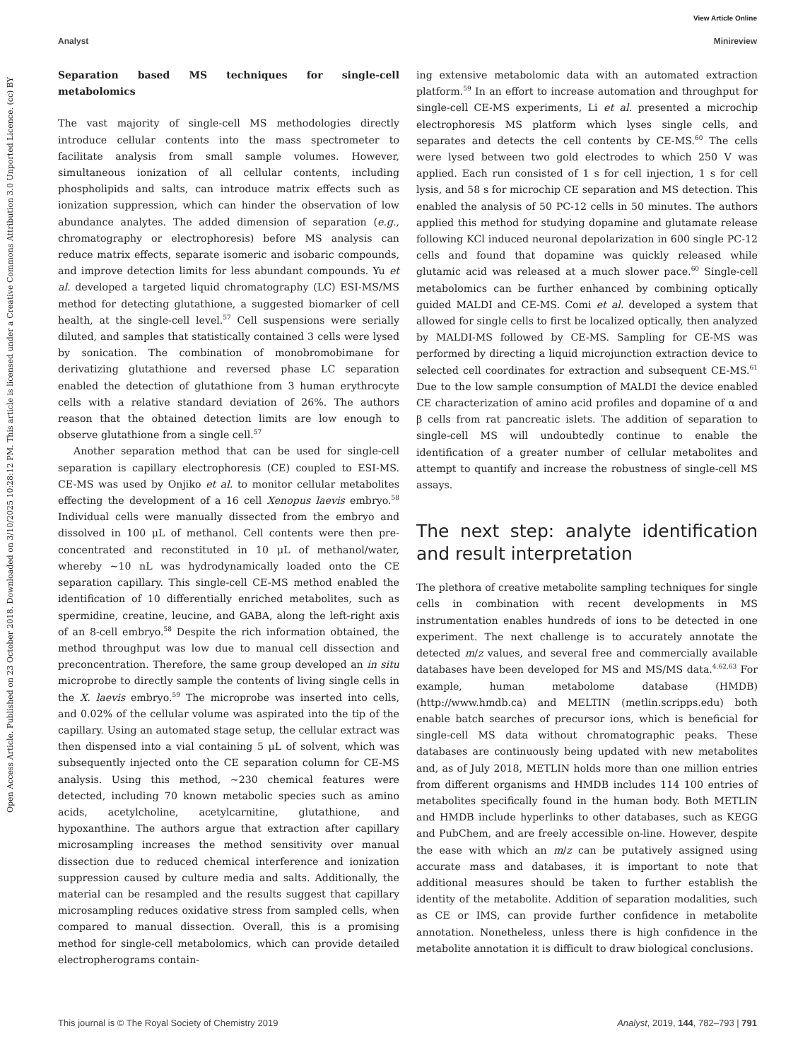View Article Online
Analyst Minireview
Open Access Article. Published on 23 October 2018. Downloaded on 3/10/2025 10:28:12 PM. This article is licensed under a Creative Commons Attribution 3.0 Unported Licence. (cc) BY
Separation based MS techniques for single-cell metabolomics
The vast majority of single-cell MS methodologies directly introduce cellular contents into the mass spectrometer to facilitate analysis from small sample volumes. However, simultaneous ionization of all cellular contents, including phospholipids and salts, can introduce matrix effects such as ionization suppression, which can hinder the observation of low abundance analytes. The added dimension of separation (e.g., chromatography or electrophoresis) before MS analysis can reduce matrix effects, separate isomeric and isobaric compounds, and improve detection limits for less abundant compounds. Yu et al. developed a targeted liquid chromatography (LC) ESI-MS/MS method for detecting glutathione, a suggested biomarker of cell health, at the single-cell level.<sup>57</sup> Cell suspensions were serially diluted, and samples that statistically contained 3 cells were lysed by sonication. The combination of monobromobimane for derivatizing glutathione and reversed phase LC separation enabled the detection of glutathione from 3 human erythrocyte cells with a relative standard deviation of 26%. The authors reason that the obtained detection limits are low enough to observe glutathione from a single cell.<sup>57</sup>
Another separation method that can be used for single-cell separation is capillary electrophoresis (CE) coupled to ESI-MS. CE-MS was used by Onjiko et al. to monitor cellular metabolites effecting the development of a 16 cell Xenopus laevis embryo.<sup>58</sup> Individual cells were manually dissected from the embryo and dissolved in 100 μL of methanol. Cell contents were then pre-concentrated and reconstituted in 10 μL of methanol/water, whereby ∼10 nL was hydrodynamically loaded onto the CE separation capillary. This single-cell CE-MS method enabled the identification of 10 differentially enriched metabolites, such as spermidine, creatine, leucine, and GABA, along the left-right axis of an 8-cell embryo.<sup>58</sup> Despite the rich information obtained, the method throughput was low due to manual cell dissection and preconcentration. Therefore, the same group developed an in situ microprobe to directly sample the contents of living single cells in the X. laevis embryo.<sup>59</sup> The microprobe was inserted into cells, and 0.02% of the cellular volume was aspirated into the tip of the capillary. Using an automated stage setup, the cellular extract was then dispensed into a vial containing 5 μL of solvent, which was subsequently injected onto the CE separation column for CE-MS analysis. Using this method, ∼230 chemical features were detected, including 70 known metabolic species such as amino acids, acetylcholine, acetylcarnitine, glutathione, and hypoxanthine. The authors argue that extraction after capillary microsampling increases the method sensitivity over manual dissection due to reduced chemical interference and ionization suppression caused by culture media and salts. Additionally, the material can be resampled and the results suggest that capillary microsampling reduces oxidative stress from sampled cells, when compared to manual dissection. Overall, this is a promising method for single-cell metabolomics, which can provide detailed electropherograms contain-
ing extensive metabolomic data with an automated extraction platform.<sup>59</sup> In an effort to increase automation and throughput for single-cell CE-MS experiments, Li et al. presented a microchip electrophoresis MS platform which lyses single cells, and separates and detects the cell contents by CE-MS.<sup>60</sup> The cells were lysed between two gold electrodes to which 250 V was applied. Each run consisted of 1 s for cell injection, 1 s for cell lysis, and 58 s for microchip CE separation and MS detection. This enabled the analysis of 50 PC-12 cells in 50 minutes. The authors applied this method for studying dopamine and glutamate release following KCl induced neuronal depolarization in 600 single PC-12 cells and found that dopamine was quickly released while glutamic acid was released at a much slower pace.<sup>60</sup> Single-cell metabolomics can be further enhanced by combining optically guided MALDI and CE-MS. Comi et al. developed a system that allowed for single cells to first be localized optically, then analyzed by MALDI-MS followed by CE-MS. Sampling for CE-MS was performed by directing a liquid microjunction extraction device to selected cell coordinates for extraction and subsequent CE-MS.<sup>61</sup> Due to the low sample consumption of MALDI the device enabled CE characterization of amino acid profiles and dopamine of α and β cells from rat pancreatic islets. The addition of separation to single-cell MS will undoubtedly continue to enable the identification of a greater number of cellular metabolites and attempt to quantify and increase the robustness of single-cell MS assays.
The next step: analyte identification and result interpretation
The plethora of creative metabolite sampling techniques for single cells in combination with recent developments in MS instrumentation enables hundreds of ions to be detected in one experiment. The next challenge is to accurately annotate the detected m/z values, and several free and commercially available databases have been developed for MS and MS/MS data.<sup>4,62,63</sup> For example, human metabolome database (HMDB) (http://www.hmdb.ca) and MELTIN (metlin.scripps.edu) both enable batch searches of precursor ions, which is beneficial for single-cell MS data without chromatographic peaks. These databases are continuously being updated with new metabolites and, as of July 2018, METLIN holds more than one million entries from different organisms and HMDB includes 114 100 entries of metabolites specifically found in the human body. Both METLIN and HMDB include hyperlinks to other databases, such as KEGG and PubChem, and are freely accessible on-line. However, despite the ease with which an m/z can be putatively assigned using accurate mass and databases, it is important to note that additional measures should be taken to further establish the identity of the metabolite. Addition of separation modalities, such as CE or IMS, can provide further confidence in metabolite annotation. Nonetheless, unless there is high confidence in the metabolite annotation it is difficult to draw biological conclusions.
This journal is © The Royal Society of Chemistry 2019 Analyst, 2019, 144, 782–793 | 791